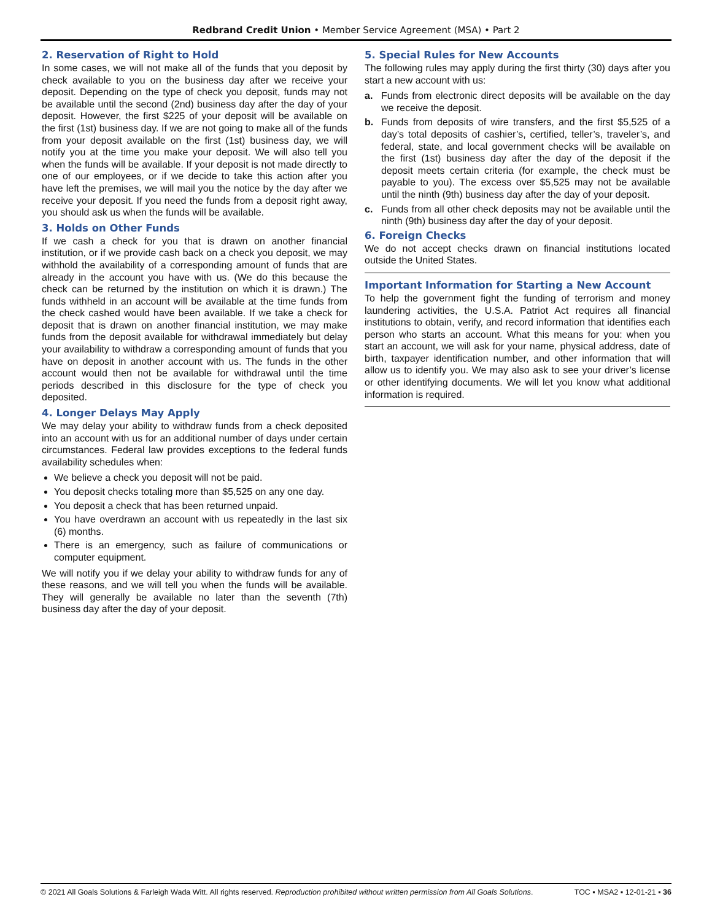Redbrand Credit Union • Member Service Agreement (MSA) • Part 2
2. Reservation of Right to Hold
In some cases, we will not make all of the funds that you deposit by check available to you on the business day after we receive your deposit. Depending on the type of check you deposit, funds may not be available until the second (2nd) business day after the day of your deposit. However, the first $225 of your deposit will be available on the first (1st) business day. If we are not going to make all of the funds from your deposit available on the first (1st) business day, we will notify you at the time you make your deposit. We will also tell you when the funds will be available. If your deposit is not made directly to one of our employees, or if we decide to take this action after you have left the premises, we will mail you the notice by the day after we receive your deposit. If you need the funds from a deposit right away, you should ask us when the funds will be available.
3. Holds on Other Funds
If we cash a check for you that is drawn on another financial institution, or if we provide cash back on a check you deposit, we may withhold the availability of a corresponding amount of funds that are already in the account you have with us. (We do this because the check can be returned by the institution on which it is drawn.) The funds withheld in an account will be available at the time funds from the check cashed would have been available. If we take a check for deposit that is drawn on another financial institution, we may make funds from the deposit available for withdrawal immediately but delay your availability to withdraw a corresponding amount of funds that you have on deposit in another account with us. The funds in the other account would then not be available for withdrawal until the time periods described in this disclosure for the type of check you deposited.
4. Longer Delays May Apply
We may delay your ability to withdraw funds from a check deposited into an account with us for an additional number of days under certain circumstances. Federal law provides exceptions to the federal funds availability schedules when:
We believe a check you deposit will not be paid.
You deposit checks totaling more than $5,525 on any one day.
You deposit a check that has been returned unpaid.
You have overdrawn an account with us repeatedly in the last six (6) months.
There is an emergency, such as failure of communications or computer equipment.
We will notify you if we delay your ability to withdraw funds for any of these reasons, and we will tell you when the funds will be available. They will generally be available no later than the seventh (7th) business day after the day of your deposit.
5. Special Rules for New Accounts
The following rules may apply during the first thirty (30) days after you start a new account with us:
a. Funds from electronic direct deposits will be available on the day we receive the deposit.
b. Funds from deposits of wire transfers, and the first $5,525 of a day’s total deposits of cashier’s, certified, teller’s, traveler’s, and federal, state, and local government checks will be available on the first (1st) business day after the day of the deposit if the deposit meets certain criteria (for example, the check must be payable to you). The excess over $5,525 may not be available until the ninth (9th) business day after the day of your deposit.
c. Funds from all other check deposits may not be available until the ninth (9th) business day after the day of your deposit.
6. Foreign Checks
We do not accept checks drawn on financial institutions located outside the United States.
Important Information for Starting a New Account
To help the government fight the funding of terrorism and money laundering activities, the U.S.A. Patriot Act requires all financial institutions to obtain, verify, and record information that identifies each person who starts an account. What this means for you: when you start an account, we will ask for your name, physical address, date of birth, taxpayer identification number, and other information that will allow us to identify you. We may also ask to see your driver’s license or other identifying documents. We will let you know what additional information is required.
© 2021 All Goals Solutions & Farleigh Wada Witt. All rights reserved. Reproduction prohibited without written permission from All Goals Solutions. TOC ▪ MSA2 ▪ 12-01-21 ▪ 36